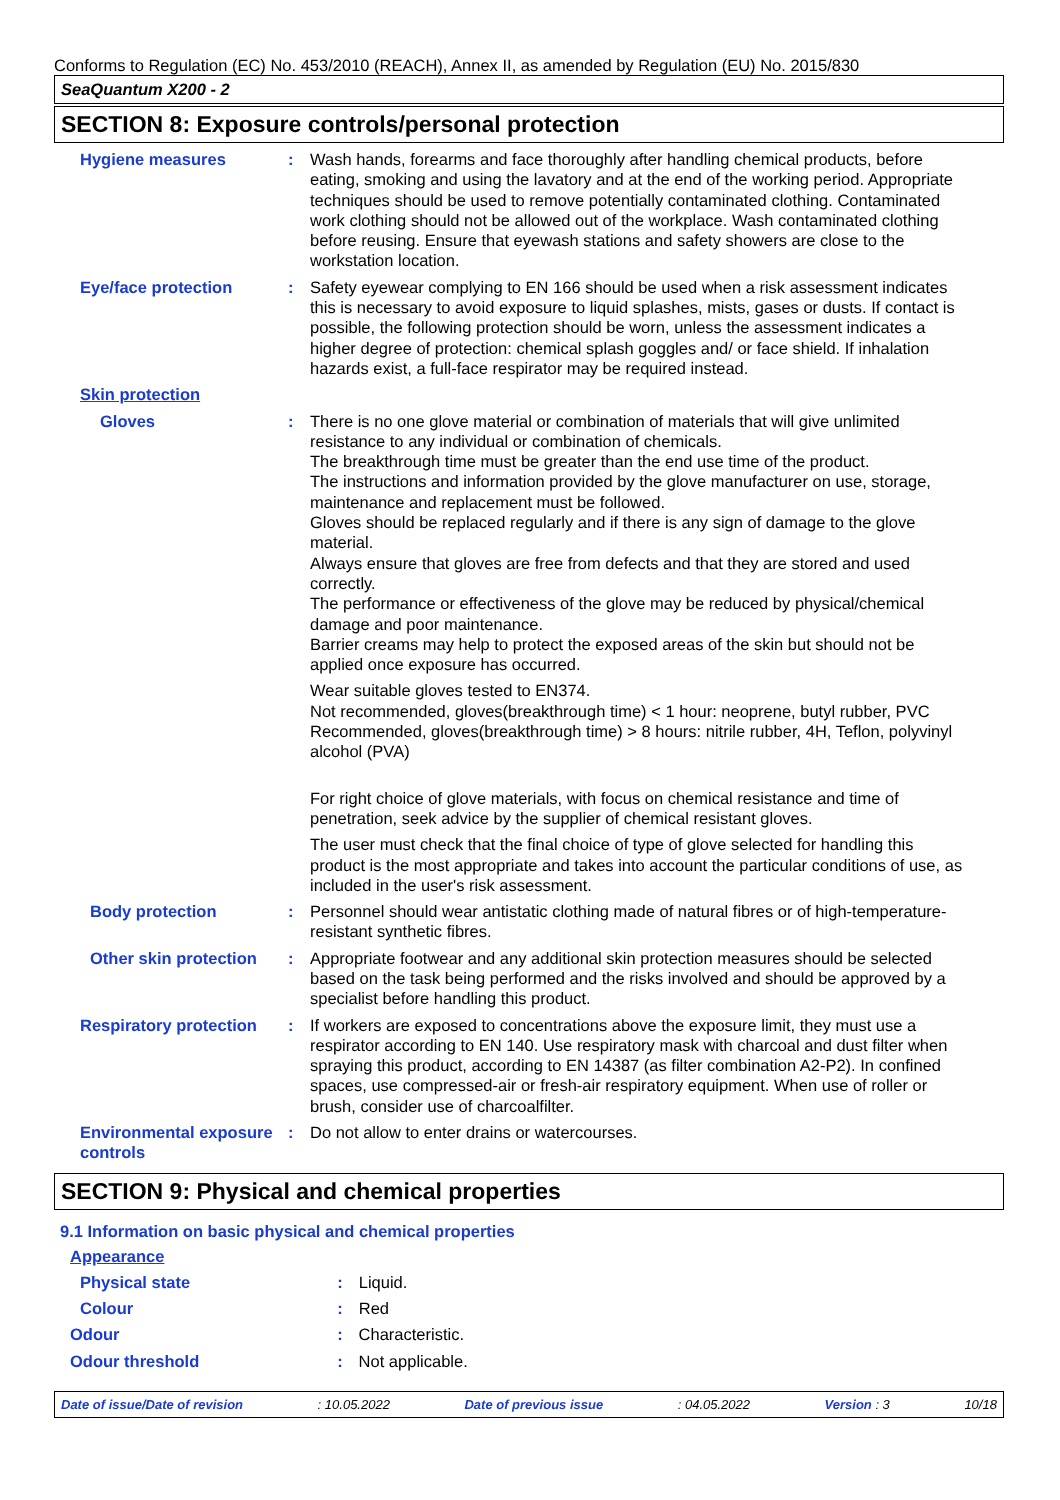Conforms to Regulation (EC) No. 453/2010 (REACH), Annex II, as amended by Regulation (EU) No. 2015/830
SeaQuantum X200 - 2
SECTION 8: Exposure controls/personal protection
Hygiene measures : Wash hands, forearms and face thoroughly after handling chemical products, before eating, smoking and using the lavatory and at the end of the working period. Appropriate techniques should be used to remove potentially contaminated clothing. Contaminated work clothing should not be allowed out of the workplace. Wash contaminated clothing before reusing. Ensure that eyewash stations and safety showers are close to the workstation location.
Eye/face protection : Safety eyewear complying to EN 166 should be used when a risk assessment indicates this is necessary to avoid exposure to liquid splashes, mists, gases or dusts. If contact is possible, the following protection should be worn, unless the assessment indicates a higher degree of protection: chemical splash goggles and/ or face shield. If inhalation hazards exist, a full-face respirator may be required instead.
Skin protection
Gloves : There is no one glove material or combination of materials that will give unlimited resistance to any individual or combination of chemicals.
The breakthrough time must be greater than the end use time of the product.
The instructions and information provided by the glove manufacturer on use, storage, maintenance and replacement must be followed.
Gloves should be replaced regularly and if there is any sign of damage to the glove material.
Always ensure that gloves are free from defects and that they are stored and used correctly.
The performance or effectiveness of the glove may be reduced by physical/chemical damage and poor maintenance.
Barrier creams may help to protect the exposed areas of the skin but should not be applied once exposure has occurred.
Wear suitable gloves tested to EN374.
Not recommended, gloves(breakthrough time) < 1 hour: neoprene, butyl rubber, PVC
Recommended, gloves(breakthrough time) > 8 hours: nitrile rubber, 4H, Teflon, polyvinyl alcohol (PVA)
For right choice of glove materials, with focus on chemical resistance and time of penetration, seek advice by the supplier of chemical resistant gloves.
The user must check that the final choice of type of glove selected for handling this product is the most appropriate and takes into account the particular conditions of use, as included in the user's risk assessment.
Body protection : Personnel should wear antistatic clothing made of natural fibres or of high-temperature-resistant synthetic fibres.
Other skin protection : Appropriate footwear and any additional skin protection measures should be selected based on the task being performed and the risks involved and should be approved by a specialist before handling this product.
Respiratory protection : If workers are exposed to concentrations above the exposure limit, they must use a respirator according to EN 140. Use respiratory mask with charcoal and dust filter when spraying this product, according to EN 14387 (as filter combination A2-P2). In confined spaces, use compressed-air or fresh-air respiratory equipment. When use of roller or brush, consider use of charcoalfilter.
Environmental exposure controls
: Do not allow to enter drains or watercourses.
SECTION 9: Physical and chemical properties
9.1 Information on basic physical and chemical properties
Appearance
Physical state : Liquid.
Colour : Red
Odour : Characteristic.
Odour threshold : Not applicable.
Date of issue/Date of revision: 10.05.2022 Date of previous issue: 04.05.2022 Version : 3 10/18